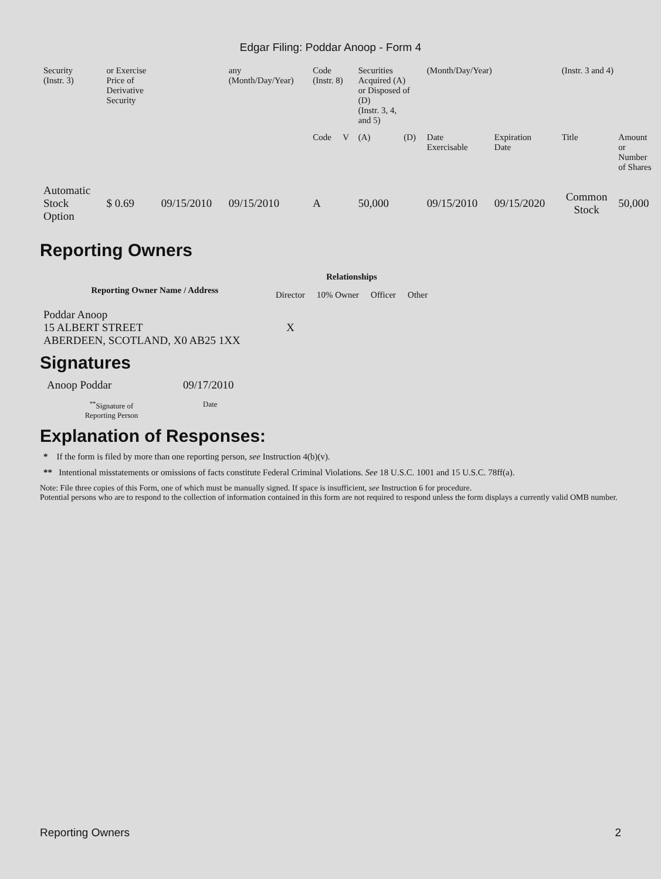Edgar Filing: Poddar Anoop - Form 4
| Security (Instr. 3) | or Exercise Price of Derivative Security | | any (Month/Day/Year) | Code (Instr. 8) | | Securities Acquired (A) or Disposed of (D) (Instr. 3, 4, and 5) | | (Month/Day/Year) | | (Instr. 3 and 4) | |
| | | | | Code | V | (A) | (D) | Date Exercisable | Expiration Date | Title | Amount or Number of Shares |
| Automatic Stock Option | $ 0.69 | 09/15/2010 | 09/15/2010 | A | | 50,000 | | 09/15/2010 | 09/15/2020 | Common Stock | 50,000 |
Reporting Owners
| Reporting Owner Name / Address | Relationships | | | |
| --- | --- | --- | --- | --- |
| | Director | 10% Owner | Officer | Other |
| Poddar Anoop 15 ALBERT STREET ABERDEEN, SCOTLAND, X0 AB25 1XX | X | | | |
Signatures
| Anoop Poddar | 09/17/2010 |
| <sup>**</sup> Signature of Reporting Person | Date |
Explanation of Responses:
* If the form is filed by more than one reporting person, see Instruction 4(b)(v).
** Intentional misstatements or omissions of facts constitute Federal Criminal Violations. See 18 U.S.C. 1001 and 15 U.S.C. 78ff(a).
Note: File three copies of this Form, one of which must be manually signed. If space is insufficient, see Instruction 6 for procedure.
Potential persons who are to respond to the collection of information contained in this form are not required to respond unless the form displays a currently valid OMB number.
Reporting Owners 2